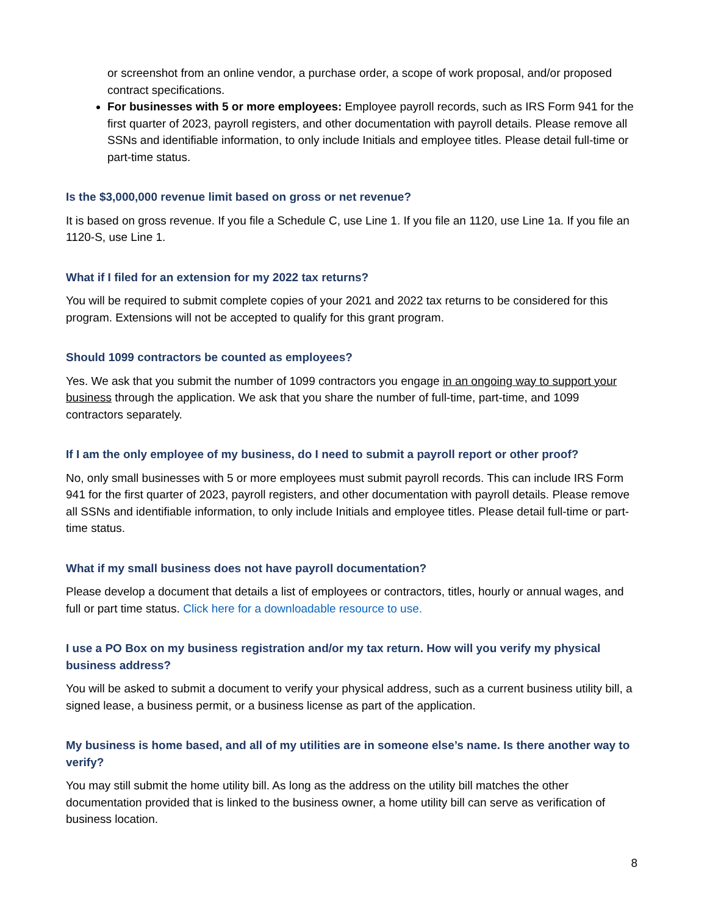or screenshot from an online vendor, a purchase order, a scope of work proposal, and/or proposed contract specifications.
For businesses with 5 or more employees: Employee payroll records, such as IRS Form 941 for the first quarter of 2023, payroll registers, and other documentation with payroll details. Please remove all SSNs and identifiable information, to only include Initials and employee titles. Please detail full-time or part-time status.
Is the $3,000,000 revenue limit based on gross or net revenue?
It is based on gross revenue. If you file a Schedule C, use Line 1. If you file an 1120, use Line 1a. If you file an 1120-S, use Line 1.
What if I filed for an extension for my 2022 tax returns?
You will be required to submit complete copies of your 2021 and 2022 tax returns to be considered for this program. Extensions will not be accepted to qualify for this grant program.
Should 1099 contractors be counted as employees?
Yes. We ask that you submit the number of 1099 contractors you engage in an ongoing way to support your business through the application. We ask that you share the number of full-time, part-time, and 1099 contractors separately.
If I am the only employee of my business, do I need to submit a payroll report or other proof?
No, only small businesses with 5 or more employees must submit payroll records. This can include IRS Form 941 for the first quarter of 2023, payroll registers, and other documentation with payroll details. Please remove all SSNs and identifiable information, to only include Initials and employee titles. Please detail full-time or part-time status.
What if my small business does not have payroll documentation?
Please develop a document that details a list of employees or contractors, titles, hourly or annual wages, and full or part time status. Click here for a downloadable resource to use.
I use a PO Box on my business registration and/or my tax return. How will you verify my physical business address?
You will be asked to submit a document to verify your physical address, such as a current business utility bill, a signed lease, a business permit, or a business license as part of the application.
My business is home based, and all of my utilities are in someone else’s name. Is there another way to verify?
You may still submit the home utility bill. As long as the address on the utility bill matches the other documentation provided that is linked to the business owner, a home utility bill can serve as verification of business location.
8